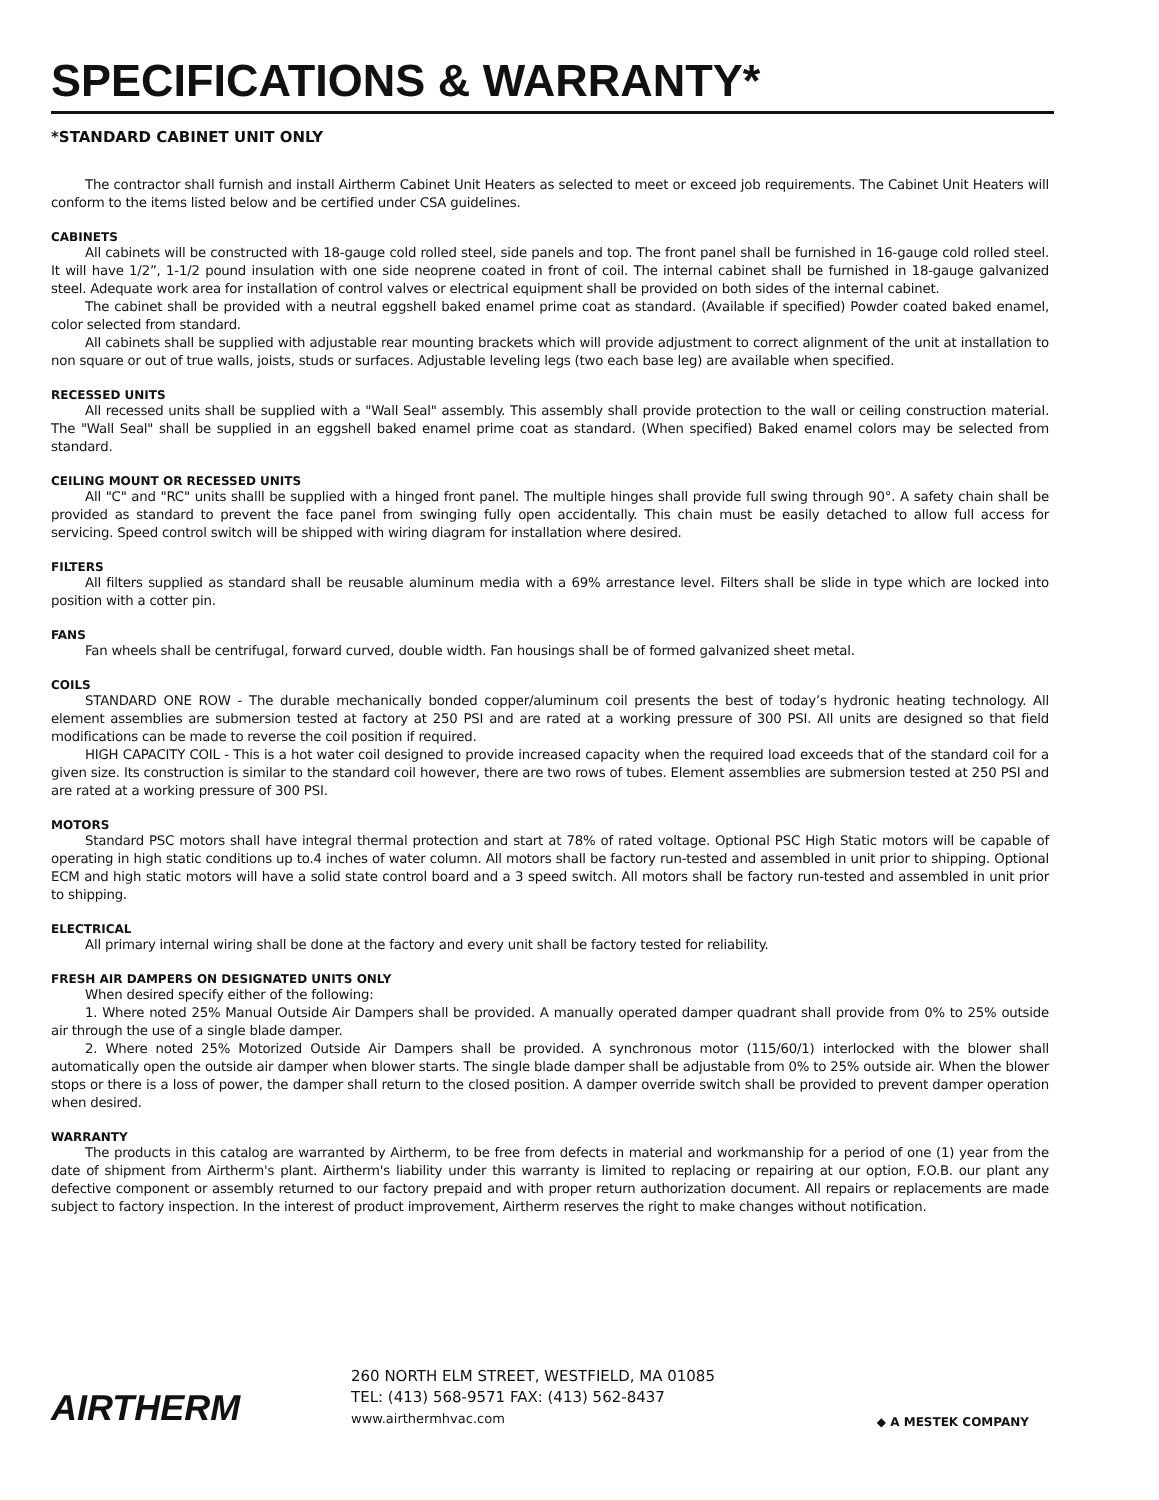SPECIFICATIONS & WARRANTY*
*STANDARD CABINET UNIT ONLY
The contractor shall furnish and install Airtherm Cabinet Unit Heaters as selected to meet or exceed job requirements. The Cabinet Unit Heaters will conform to the items listed below and be certified under CSA guidelines.
CABINETS
All cabinets will be constructed with 18-gauge cold rolled steel, side panels and top. The front panel shall be furnished in 16-gauge cold rolled steel. It will have 1/2”, 1-1/2 pound insulation with one side neoprene coated in front of coil. The internal cabinet shall be furnished in 18-gauge galvanized steel. Adequate work area for installation of control valves or electrical equipment shall be provided on both sides of the internal cabinet.
The cabinet shall be provided with a neutral eggshell baked enamel prime coat as standard. (Available if specified) Powder coated baked enamel, color selected from standard.
All cabinets shall be supplied with adjustable rear mounting brackets which will provide adjustment to correct alignment of the unit at installation to non square or out of true walls, joists, studs or surfaces. Adjustable leveling legs (two each base leg) are available when specified.
RECESSED UNITS
All recessed units shall be supplied with a "Wall Seal" assembly. This assembly shall provide protection to the wall or ceiling construction material. The "Wall Seal" shall be supplied in an eggshell baked enamel prime coat as standard. (When specified) Baked enamel colors may be selected from standard.
CEILING MOUNT OR RECESSED UNITS
All "C" and "RC" units shalll be supplied with a hinged front panel. The multiple hinges shall provide full swing through 90°. A safety chain shall be provided as standard to prevent the face panel from swinging fully open accidentally. This chain must be easily detached to allow full access for servicing. Speed control switch will be shipped with wiring diagram for installation where desired.
FILTERS
All filters supplied as standard shall be reusable aluminum media with a 69% arrestance level. Filters shall be slide in type which are locked into position with a cotter pin.
FANS
Fan wheels shall be centrifugal, forward curved, double width. Fan housings shall be of formed galvanized sheet metal.
COILS
STANDARD ONE ROW - The durable mechanically bonded copper/aluminum coil presents the best of today’s hydronic heating technology. All element assemblies are submersion tested at factory at 250 PSI and are rated at a working pressure of 300 PSI. All units are designed so that field modifications can be made to reverse the coil position if required.
HIGH CAPACITY COIL - This is a hot water coil designed to provide increased capacity when the required load exceeds that of the standard coil for a given size. Its construction is similar to the standard coil however, there are two rows of tubes. Element assemblies are submersion tested at 250 PSI and are rated at a working pressure of 300 PSI.
MOTORS
Standard PSC motors shall have integral thermal protection and start at 78% of rated voltage. Optional PSC High Static motors will be capable of operating in high static conditions up to.4 inches of water column. All motors shall be factory run-tested and assembled in unit prior to shipping. Optional ECM and high static motors will have a solid state control board and a 3 speed switch. All motors shall be factory run-tested and assembled in unit prior to shipping.
ELECTRICAL
All primary internal wiring shall be done at the factory and every unit shall be factory tested for reliability.
FRESH AIR DAMPERS ON DESIGNATED UNITS ONLY
When desired specify either of the following:
1. Where noted 25% Manual Outside Air Dampers shall be provided. A manually operated damper quadrant shall provide from 0% to 25% outside air through the use of a single blade damper.
2. Where noted 25% Motorized Outside Air Dampers shall be provided. A synchronous motor (115/60/1) interlocked with the blower shall automatically open the outside air damper when blower starts. The single blade damper shall be adjustable from 0% to 25% outside air. When the blower stops or there is a loss of power, the damper shall return to the closed position. A damper override switch shall be provided to prevent damper operation when desired.
WARRANTY
The products in this catalog are warranted by Airtherm, to be free from defects in material and workmanship for a period of one (1) year from the date of shipment from Airtherm's plant. Airtherm's liability under this warranty is limited to replacing or repairing at our option, F.O.B. our plant any defective component or assembly returned to our factory prepaid and with proper return authorization document. All repairs or replacements are made subject to factory inspection. In the interest of product improvement, Airtherm reserves the right to make changes without notification.
AIRTHERM
260 NORTH ELM STREET, WESTFIELD, MA 01085
TEL: (413) 568-9571 FAX: (413) 562-8437
www.airthermhvac.com
◆ A MESTEK COMPANY